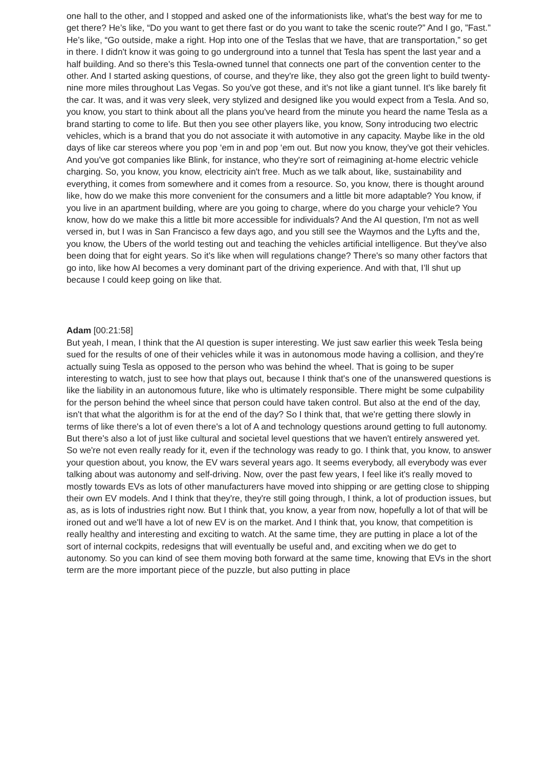one hall to the other, and I stopped and asked one of the informationists like, what's the best way for me to get there? He’s like, “Do you want to get there fast or do you want to take the scenic route?” And I go, ”Fast.” He’s like, “Go outside, make a right. Hop into one of the Teslas that we have, that are transportation,” so get in there. I didn't know it was going to go underground into a tunnel that Tesla has spent the last year and a half building. And so there's this Tesla-owned tunnel that connects one part of the convention center to the other. And I started asking questions, of course, and they're like, they also got the green light to build twenty-nine more miles throughout Las Vegas. So you've got these, and it's not like a giant tunnel. It's like barely fit the car. It was, and it was very sleek, very stylized and designed like you would expect from a Tesla. And so, you know, you start to think about all the plans you've heard from the minute you heard the name Tesla as a brand starting to come to life. But then you see other players like, you know, Sony introducing two electric vehicles, which is a brand that you do not associate it with automotive in any capacity. Maybe like in the old days of like car stereos where you pop ‘em in and pop ‘em out. But now you know, they've got their vehicles. And you've got companies like Blink, for instance, who they're sort of reimagining at-home electric vehicle charging. So, you know, you know, electricity ain't free. Much as we talk about, like, sustainability and everything, it comes from somewhere and it comes from a resource. So, you know, there is thought around like, how do we make this more convenient for the consumers and a little bit more adaptable? You know, if you live in an apartment building, where are you going to charge, where do you charge your vehicle? You know, how do we make this a little bit more accessible for individuals? And the AI question, I'm not as well versed in, but I was in San Francisco a few days ago, and you still see the Waymos and the Lyfts and the, you know, the Ubers of the world testing out and teaching the vehicles artificial intelligence. But they've also been doing that for eight years. So it's like when will regulations change? There's so many other factors that go into, like how AI becomes a very dominant part of the driving experience. And with that, I’ll shut up because I could keep going on like that.
Adam [00:21:58]
But yeah, I mean, I think that the AI question is super interesting. We just saw earlier this week Tesla being sued for the results of one of their vehicles while it was in autonomous mode having a collision, and they're actually suing Tesla as opposed to the person who was behind the wheel. That is going to be super interesting to watch, just to see how that plays out, because I think that's one of the unanswered questions is like the liability in an autonomous future, like who is ultimately responsible. There might be some culpability for the person behind the wheel since that person could have taken control. But also at the end of the day, isn't that what the algorithm is for at the end of the day? So I think that, that we're getting there slowly in terms of like there's a lot of even there's a lot of A and technology questions around getting to full autonomy. But there's also a lot of just like cultural and societal level questions that we haven't entirely answered yet. So we're not even really ready for it, even if the technology was ready to go. I think that, you know, to answer your question about, you know, the EV wars several years ago. It seems everybody, all everybody was ever talking about was autonomy and self-driving. Now, over the past few years, I feel like it's really moved to mostly towards EVs as lots of other manufacturers have moved into shipping or are getting close to shipping their own EV models. And I think that they're, they're still going through, I think, a lot of production issues, but as, as is lots of industries right now. But I think that, you know, a year from now, hopefully a lot of that will be ironed out and we'll have a lot of new EV is on the market. And I think that, you know, that competition is really healthy and interesting and exciting to watch. At the same time, they are putting in place a lot of the sort of internal cockpits, redesigns that will eventually be useful and, and exciting when we do get to autonomy. So you can kind of see them moving both forward at the same time, knowing that EVs in the short term are the more important piece of the puzzle, but also putting in place